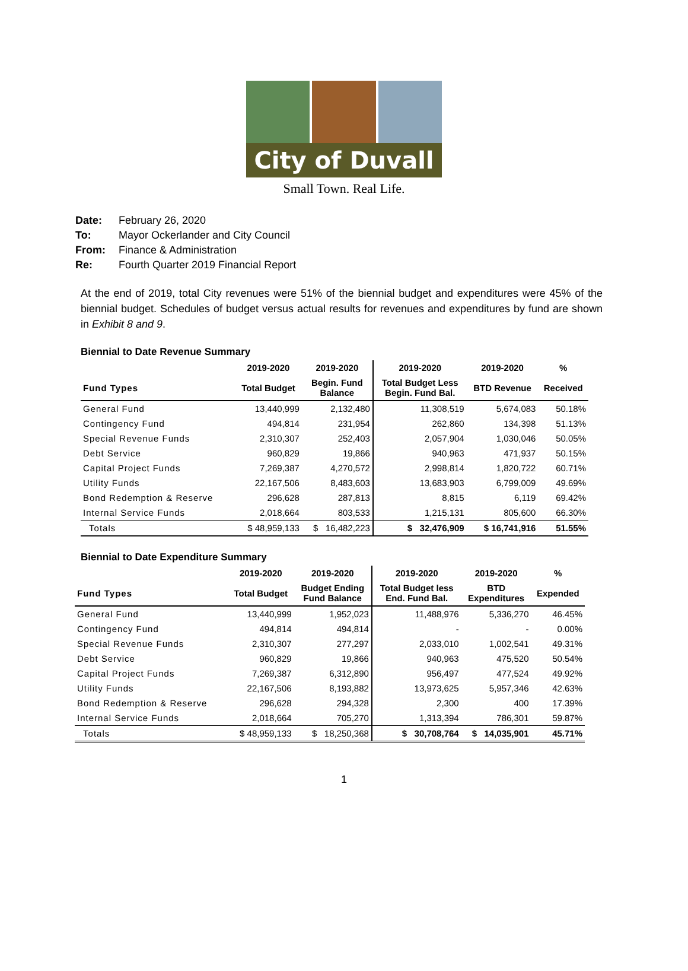City of Duvall
Small Town. Real Life.
Date: February 26, 2020
To: Mayor Ockerlander and City Council
From: Finance & Administration
Re: Fourth Quarter 2019 Financial Report
At the end of 2019, total City revenues were 51% of the biennial budget and expenditures were 45% of the biennial budget. Schedules of budget versus actual results for revenues and expenditures by fund are shown in Exhibit 8 and 9.
Biennial to Date Revenue Summary
| | 2019-2020 | 2019-2020 | 2019-2020 | 2019-2020 | % |
| --- | --- | --- | --- | --- | --- |
| Fund Types | Total Budget | Begin. Fund Balance | Total Budget Less Begin. Fund Bal. | BTD Revenue | Received |
| General Fund | 13,440,999 | 2,132,480 | 11,308,519 | 5,674,083 | 50.18% |
| Contingency Fund | 494,814 | 231,954 | 262,860 | 134,398 | 51.13% |
| Special Revenue Funds | 2,310,307 | 252,403 | 2,057,904 | 1,030,046 | 50.05% |
| Debt Service | 960,829 | 19,866 | 940,963 | 471,937 | 50.15% |
| Capital Project Funds | 7,269,387 | 4,270,572 | 2,998,814 | 1,820,722 | 60.71% |
| Utility Funds | 22,167,506 | 8,483,603 | 13,683,903 | 6,799,009 | 49.69% |
| Bond Redemption & Reserve | 296,628 | 287,813 | 8,815 | 6,119 | 69.42% |
| Internal Service Funds | 2,018,664 | 803,533 | 1,215,131 | 805,600 | 66.30% |
| Totals | $ 48,959,133 | $ 16,482,223 | $ 32,476,909 | $ 16,741,916 | 51.55% |
Biennial to Date Expenditure Summary
| | 2019-2020 | 2019-2020 | 2019-2020 | 2019-2020 | % |
| --- | --- | --- | --- | --- | --- |
| Fund Types | Total Budget | Budget Ending Fund Balance | Total Budget less End. Fund Bal. | BTD Expenditures | Expended |
| General Fund | 13,440,999 | 1,952,023 | 11,488,976 | 5,336,270 | 46.45% |
| Contingency Fund | 494,814 | 494,814 | - | - | 0.00% |
| Special Revenue Funds | 2,310,307 | 277,297 | 2,033,010 | 1,002,541 | 49.31% |
| Debt Service | 960,829 | 19,866 | 940,963 | 475,520 | 50.54% |
| Capital Project Funds | 7,269,387 | 6,312,890 | 956,497 | 477,524 | 49.92% |
| Utility Funds | 22,167,506 | 8,193,882 | 13,973,625 | 5,957,346 | 42.63% |
| Bond Redemption & Reserve | 296,628 | 294,328 | 2,300 | 400 | 17.39% |
| Internal Service Funds | 2,018,664 | 705,270 | 1,313,394 | 786,301 | 59.87% |
| Totals | $ 48,959,133 | $ 18,250,368 | $ 30,708,764 | $ 14,035,901 | 45.71% |
1